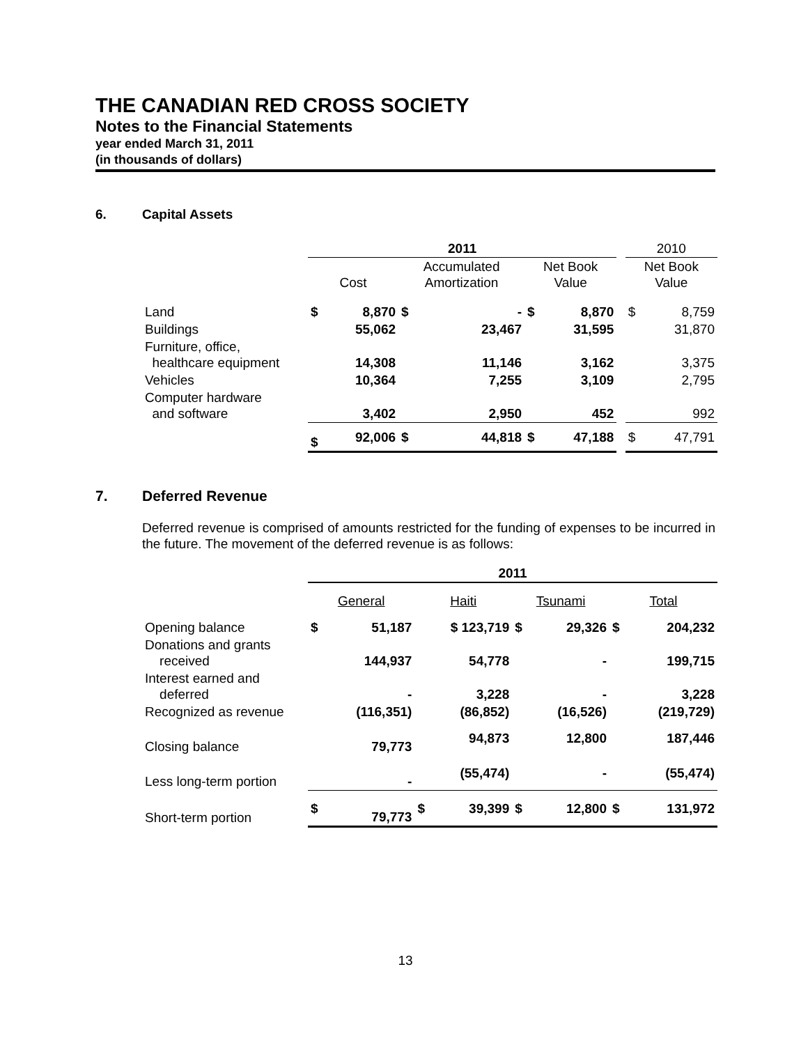THE CANADIAN RED CROSS SOCIETY
Notes to the Financial Statements
year ended March 31, 2011
(in thousands of dollars)
6. Capital Assets
| | 2011 | | | | | | | 2010 | |
| | Cost | | Accumulated Amortization | | Net Book Value | | | Net Book Value | |
| Land | $ | 8,870 | $ | - | $ | 8,870 | | $ | 8,759 |
| Buildings | | 55,062 | | 23,467 | | 31,595 | | | 31,870 |
| Furniture, office, healthcare equipment | | 14,308 | | 11,146 | | 3,162 | | | 3,375 |
| Vehicles | | 10,364 | | 7,255 | | 3,109 | | | 2,795 |
| Computer hardware and software | | 3,402 | | 2,950 | | 452 | | | 992 |
| | $ | 92,006 | $ | 44,818 | $ | 47,188 | | $ | 47,791 |
7. Deferred Revenue
Deferred revenue is comprised of amounts restricted for the funding of expenses to be incurred in the future. The movement of the deferred revenue is as follows:
| | 2011 | | | | | | | |
| | General | | Haiti | | Tsunami | | Total | |
| Opening balance | $ | 51,187 | $ 123,719 | | $ | 29,326 | $ | 204,232 |
| Donations and grants received | | 144,937 | | 54,778 | | - | | 199,715 |
| Interest earned and deferred | | - | | 3,228 | | - | | 3,228 |
| Recognized as revenue | | (116,351) | | (86,852) | | (16,526) | | (219,729) |
| Closing balance | | 79,773 | | 94,873 | | 12,800 | | 187,446 |
| Less long-term portion | | - | | (55,474) | | - | | (55,474) |
| Short-term portion | $ | 79,773 | $ | 39,399 | $ | 12,800 | $ | 131,972 |
13